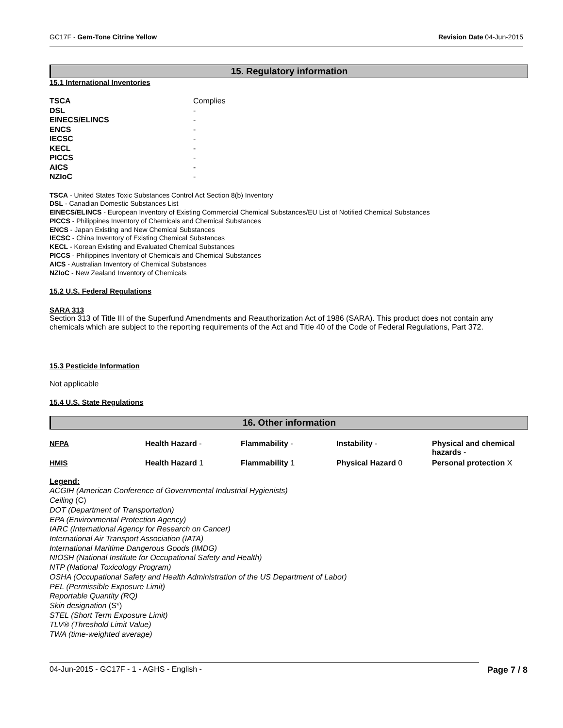GC17F - Gem-Tone Citrine Yellow Revision Date 04-Jun-2015
15. Regulatory information
15.1 International Inventories
| TSCA | Complies |
| DSL | - |
| EINECS/ELINCS | - |
| ENCS | - |
| IECSC | - |
| KECL | - |
| PICCS | - |
| AICS | - |
| NZIoC | - |
TSCA - United States Toxic Substances Control Act Section 8(b) Inventory
DSL - Canadian Domestic Substances List
EINECS/ELINCS - European Inventory of Existing Commercial Chemical Substances/EU List of Notified Chemical Substances
PICCS - Philippines Inventory of Chemicals and Chemical Substances
ENCS - Japan Existing and New Chemical Substances
IECSC - China Inventory of Existing Chemical Substances
KECL - Korean Existing and Evaluated Chemical Substances
PICCS - Philippines Inventory of Chemicals and Chemical Substances
AICS - Australian Inventory of Chemical Substances
NZIoC - New Zealand Inventory of Chemicals
15.2 U.S. Federal Regulations
SARA 313
Section 313 of Title III of the Superfund Amendments and Reauthorization Act of 1986 (SARA). This product does not contain any chemicals which are subject to the reporting requirements of the Act and Title 40 of the Code of Federal Regulations, Part 372.
15.3 Pesticide Information
Not applicable
15.4 U.S. State Regulations
16. Other information
| NFPA | Health Hazard - | Flammability - | Instability - | Physical and chemical hazards - |
| HMIS | Health Hazard 1 | Flammability 1 | Physical Hazard 0 | Personal protection X |
Legend:
ACGIH (American Conference of Governmental Industrial Hygienists)
Ceiling (C)
DOT (Department of Transportation)
EPA (Environmental Protection Agency)
IARC (International Agency for Research on Cancer)
International Air Transport Association (IATA)
International Maritime Dangerous Goods (IMDG)
NIOSH (National Institute for Occupational Safety and Health)
NTP (National Toxicology Program)
OSHA (Occupational Safety and Health Administration of the US Department of Labor)
PEL (Permissible Exposure Limit)
Reportable Quantity (RQ)
Skin designation (S*)
STEL (Short Term Exposure Limit)
TLV® (Threshold Limit Value)
TWA (time-weighted average)
04-Jun-2015 - GC17F - 1 - AGHS - English - Page 7 / 8